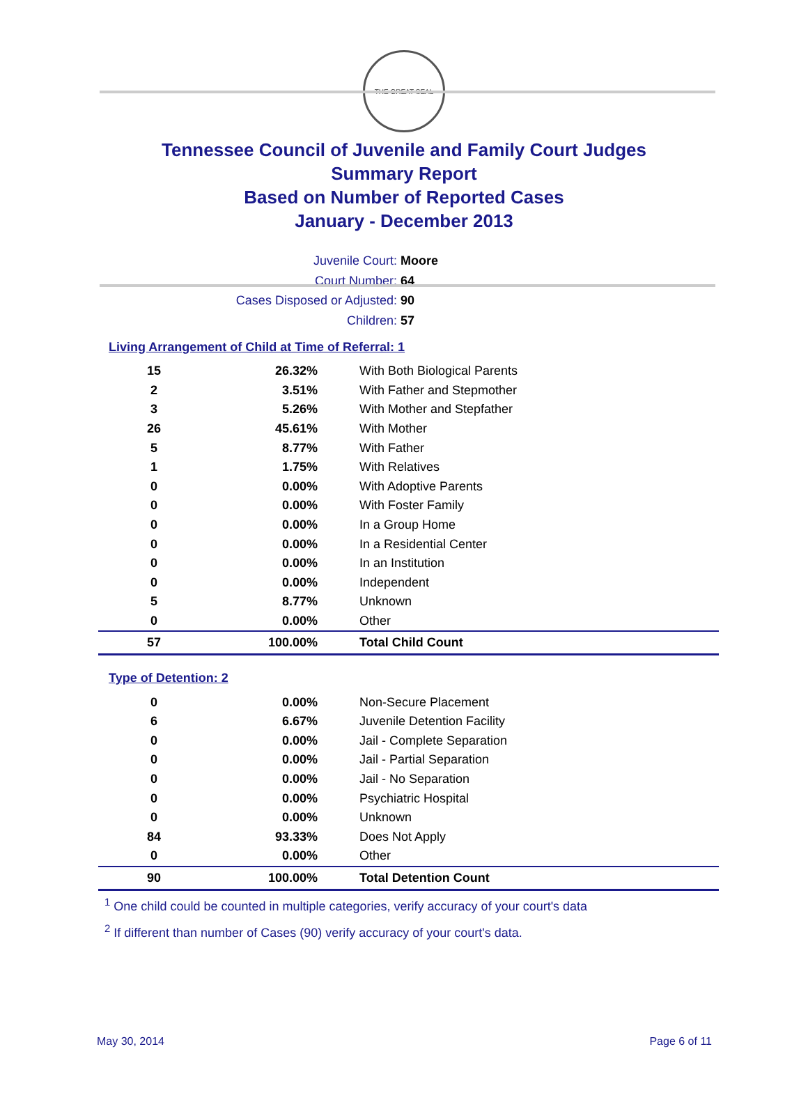THE GREAT SEAL
Tennessee Council of Juvenile and Family Court Judges
Summary Report
Based on Number of Reported Cases
January - December 2013
Juvenile Court: Moore
Court Number: 64
Cases Disposed or Adjusted: 90
Children: 57
Living Arrangement of Child at Time of Referral: 1
| 15 | 26.32% | With Both Biological Parents |
| 2 | 3.51% | With Father and Stepmother |
| 3 | 5.26% | With Mother and Stepfather |
| 26 | 45.61% | With Mother |
| 5 | 8.77% | With Father |
| 1 | 1.75% | With Relatives |
| 0 | 0.00% | With Adoptive Parents |
| 0 | 0.00% | With Foster Family |
| 0 | 0.00% | In a Group Home |
| 0 | 0.00% | In a Residential Center |
| 0 | 0.00% | In an Institution |
| 0 | 0.00% | Independent |
| 5 | 8.77% | Unknown |
| 0 | 0.00% | Other |
| 57 | 100.00% | Total Child Count |
Type of Detention: 2
| 0 | 0.00% | Non-Secure Placement |
| 6 | 6.67% | Juvenile Detention Facility |
| 0 | 0.00% | Jail - Complete Separation |
| 0 | 0.00% | Jail - Partial Separation |
| 0 | 0.00% | Jail - No Separation |
| 0 | 0.00% | Psychiatric Hospital |
| 0 | 0.00% | Unknown |
| 84 | 93.33% | Does Not Apply |
| 0 | 0.00% | Other |
| 90 | 100.00% | Total Detention Count |
<sup>1</sup> One child could be counted in multiple categories, verify accuracy of your court's data
<sup>2</sup> If different than number of Cases (90) verify accuracy of your court's data.
May 30, 2014 Page 6 of 11